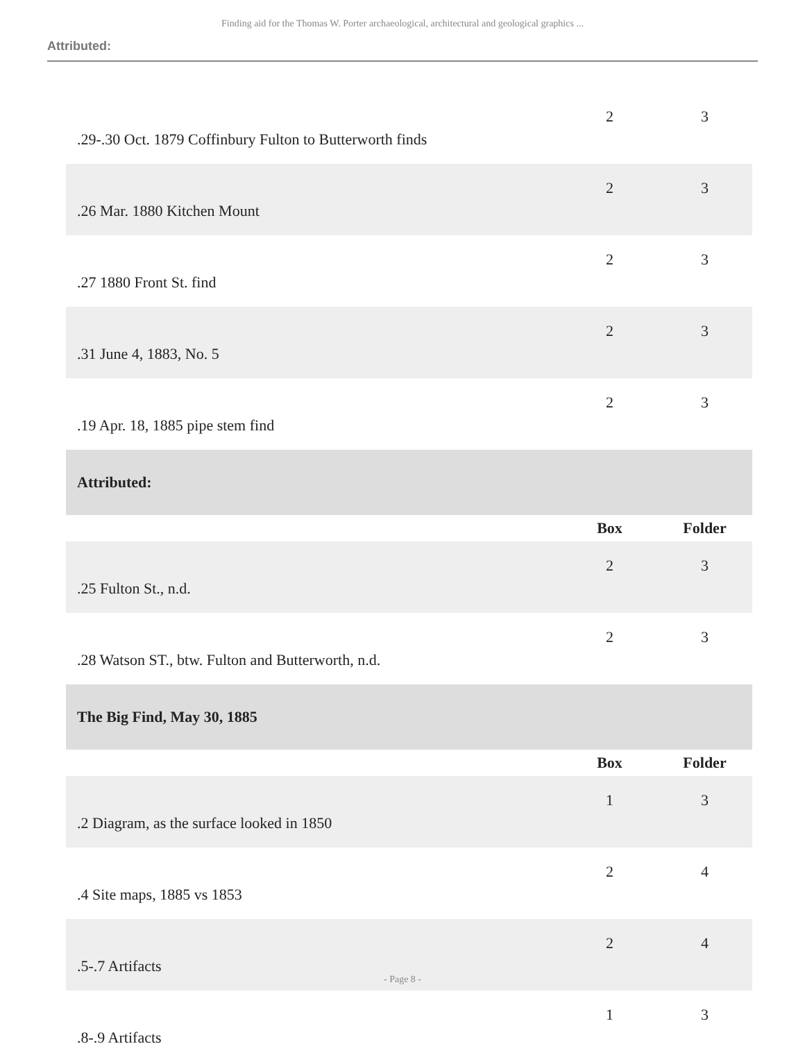Finding aid for the Thomas W. Porter archaeological, architectural and geological graphics ...
Attributed:
| .29-.30 Oct. 1879 Coffinbury Fulton to Butterworth finds | 2 | 3 |
| .26 Mar. 1880 Kitchen Mount | 2 | 3 |
| .27 1880 Front St. find | 2 | 3 |
| .31 June 4, 1883, No. 5 | 2 | 3 |
| .19 Apr. 18, 1885 pipe stem find | 2 | 3 |
| Attributed: | | |
| | Box | Folder |
| .25 Fulton St., n.d. | 2 | 3 |
| .28 Watson ST., btw. Fulton and Butterworth, n.d. | 2 | 3 |
| The Big Find, May 30, 1885 | | |
| | Box | Folder |
| .2 Diagram, as the surface looked in 1850 | 1 | 3 |
| .4 Site maps, 1885 vs 1853 | 2 | 4 |
| .5-.7 Artifacts | 2 | 4 |
| .8-.9 Artifacts | 1 | 3 |
- Page 8 -